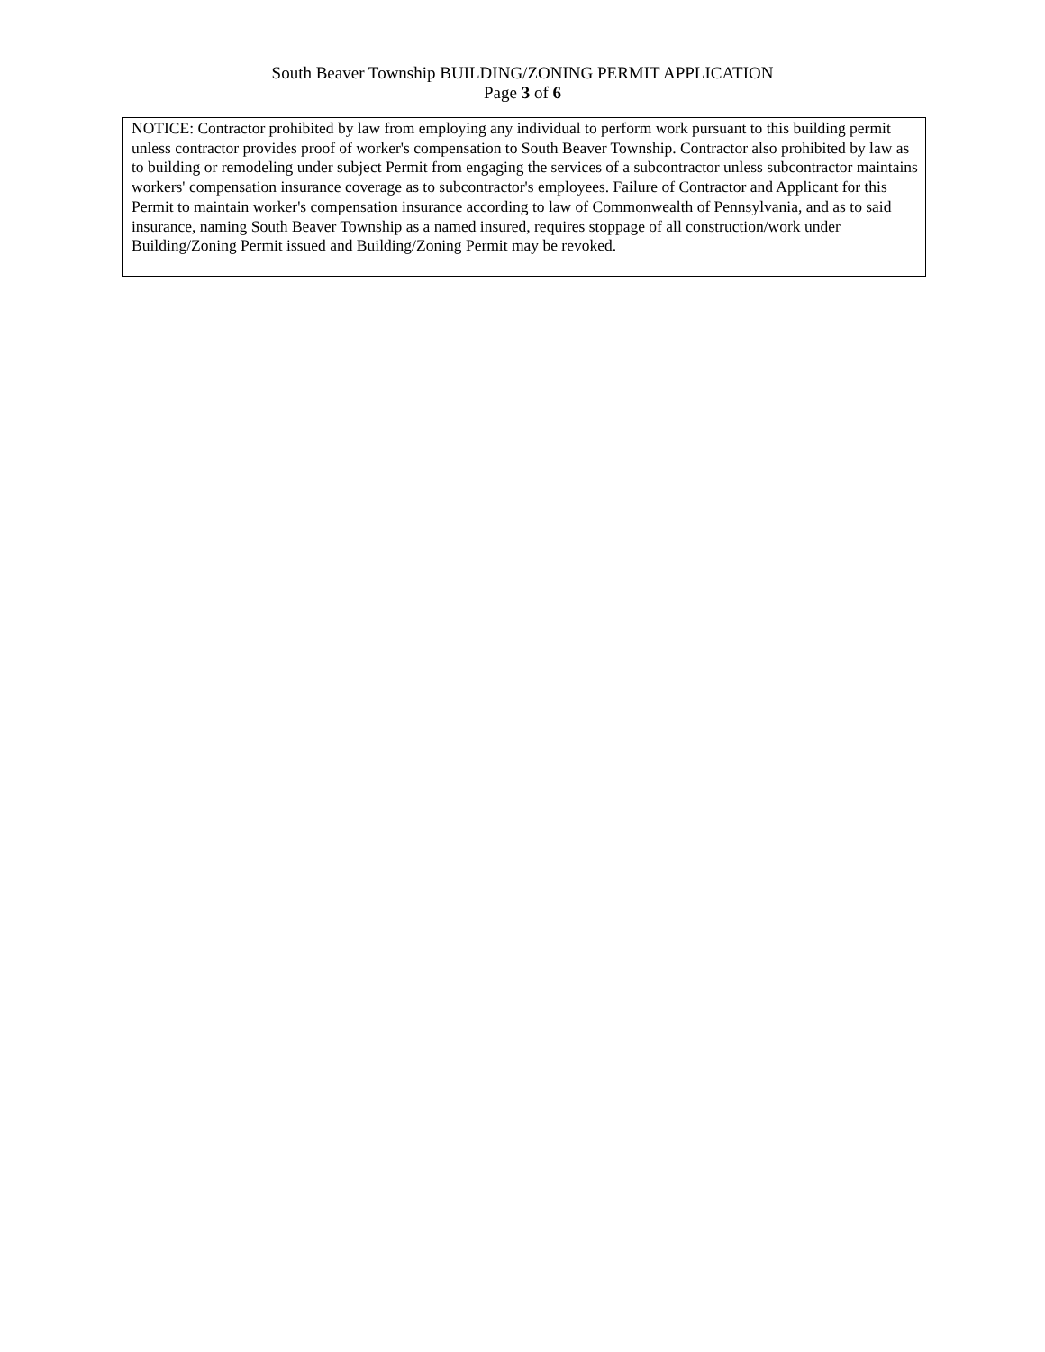South Beaver Township BUILDING/ZONING PERMIT APPLICATION
Page 3 of 6
NOTICE: Contractor prohibited by law from employing any individual to perform work pursuant to this building permit unless contractor provides proof of worker's compensation to South Beaver Township. Contractor also prohibited by law as to building or remodeling under subject Permit from engaging the services of a subcontractor unless subcontractor maintains workers' compensation insurance coverage as to subcontractor's employees. Failure of Contractor and Applicant for this Permit to maintain worker's compensation insurance according to law of Commonwealth of Pennsylvania, and as to said insurance, naming South Beaver Township as a named insured, requires stoppage of all construction/work under Building/Zoning Permit issued and Building/Zoning Permit may be revoked.